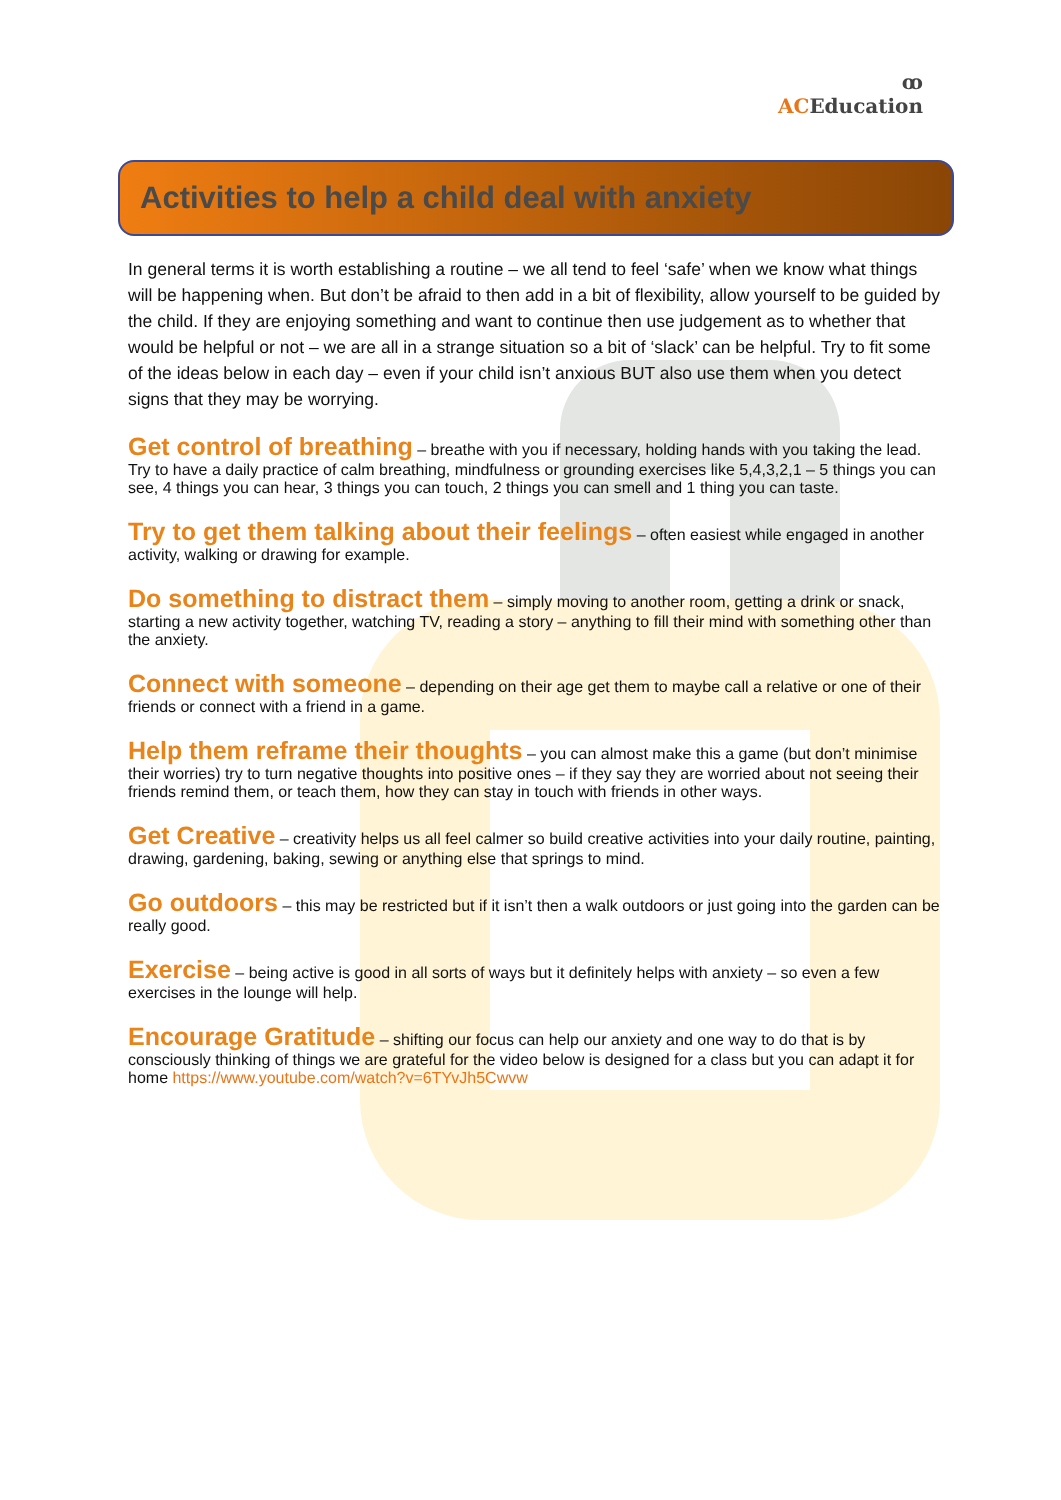ꝏ
ACEducation
Activities to help a child deal with anxiety
In general terms it is worth establishing a routine – we all tend to feel ‘safe’ when we know what things will be happening when. But don’t be afraid to then add in a bit of flexibility, allow yourself to be guided by the child. If they are enjoying something and want to continue then use judgement as to whether that would be helpful or not – we are all in a strange situation so a bit of ‘slack’ can be helpful. Try to fit some of the ideas below in each day – even if your child isn’t anxious BUT also use them when you detect signs that they may be worrying.
Get control of breathing
– breathe with you if necessary, holding hands with you taking the lead. Try to have a daily practice of calm breathing, mindfulness or grounding exercises like 5,4,3,2,1 – 5 things you can see, 4 things you can hear, 3 things you can touch, 2 things you can smell and 1 thing you can taste.
Try to get them talking about their feelings
– often easiest while engaged in another activity, walking or drawing for example.
Do something to distract them
– simply moving to another room, getting a drink or snack, starting a new activity together, watching TV, reading a story – anything to fill their mind with something other than the anxiety.
Connect with someone
– depending on their age get them to maybe call a relative or one of their friends or connect with a friend in a game.
Help them reframe their thoughts
– you can almost make this a game (but don’t minimise their worries) try to turn negative thoughts into positive ones – if they say they are worried about not seeing their friends remind them, or teach them, how they can stay in touch with friends in other ways.
Get Creative
– creativity helps us all feel calmer so build creative activities into your daily routine, painting, drawing, gardening, baking, sewing or anything else that springs to mind.
Go outdoors
– this may be restricted but if it isn’t then a walk outdoors or just going into the garden can be really good.
Exercise
– being active is good in all sorts of ways but it definitely helps with anxiety – so even a few exercises in the lounge will help.
Encourage Gratitude
– shifting our focus can help our anxiety and one way to do that is by consciously thinking of things we are grateful for the video below is designed for a class but you can adapt it for home https://www.youtube.com/watch?v=6TYvJh5Cwvw